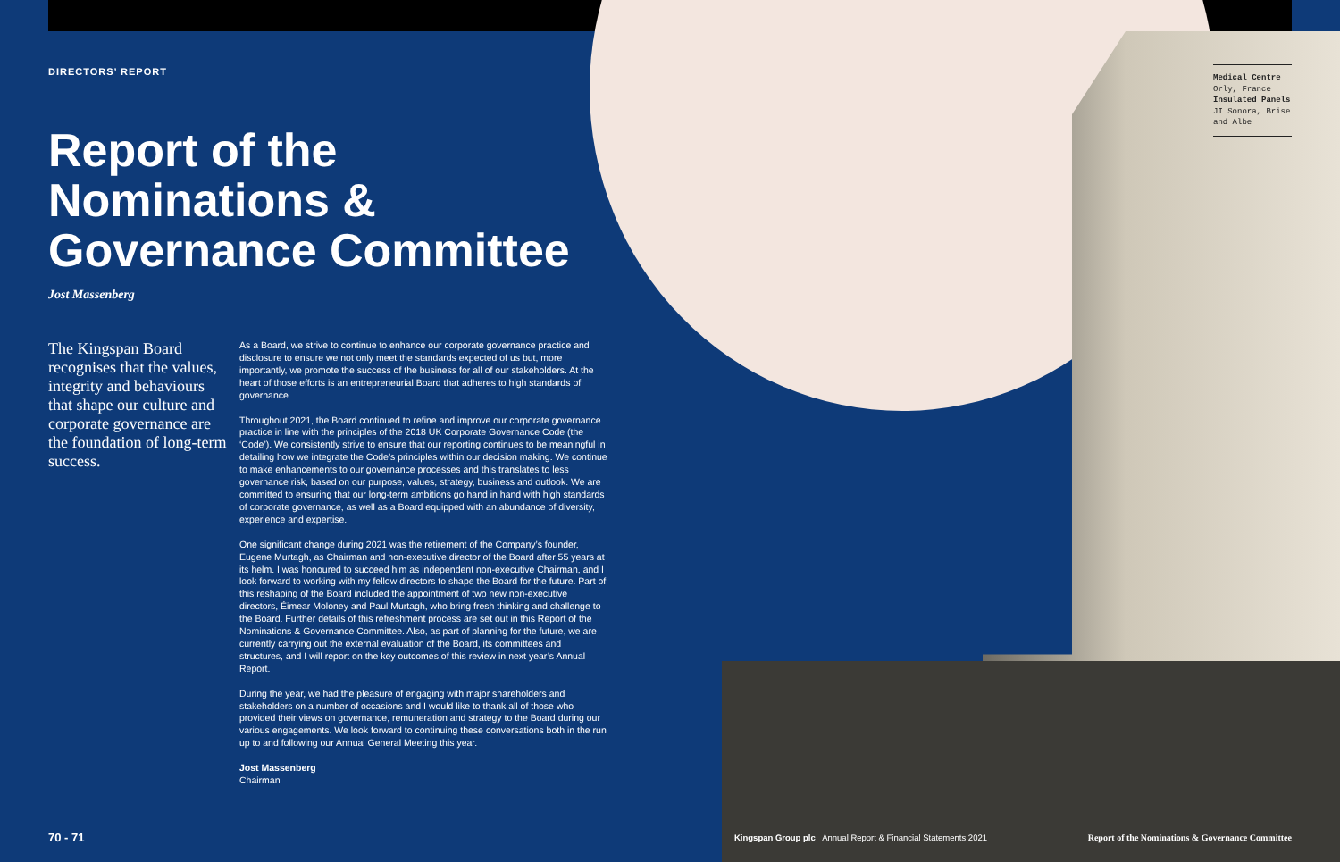DIRECTORS’ REPORT
Report of the Nominations & Governance Committee
Jost Massenberg
The Kingspan Board recognises that the values, integrity and behaviours that shape our culture and corporate governance are the foundation of long-term success.
As a Board, we strive to continue to enhance our corporate governance practice and disclosure to ensure we not only meet the standards expected of us but, more importantly, we promote the success of the business for all of our stakeholders. At the heart of those efforts is an entrepreneurial Board that adheres to high standards of governance.
Throughout 2021, the Board continued to refine and improve our corporate governance practice in line with the principles of the 2018 UK Corporate Governance Code (the ‘Code’). We consistently strive to ensure that our reporting continues to be meaningful in detailing how we integrate the Code’s principles within our decision making. We continue to make enhancements to our governance processes and this translates to less governance risk, based on our purpose, values, strategy, business and outlook. We are committed to ensuring that our long-term ambitions go hand in hand with high standards of corporate governance, as well as a Board equipped with an abundance of diversity, experience and expertise.
One significant change during 2021 was the retirement of the Company’s founder, Eugene Murtagh, as Chairman and non-executive director of the Board after 55 years at its helm. I was honoured to succeed him as independent non-executive Chairman, and I look forward to working with my fellow directors to shape the Board for the future. Part of this reshaping of the Board included the appointment of two new non-executive directors, Éimear Moloney and Paul Murtagh, who bring fresh thinking and challenge to the Board. Further details of this refreshment process are set out in this Report of the Nominations & Governance Committee. Also, as part of planning for the future, we are currently carrying out the external evaluation of the Board, its committees and structures, and I will report on the key outcomes of this review in next year’s Annual Report.
During the year, we had the pleasure of engaging with major shareholders and stakeholders on a number of occasions and I would like to thank all of those who provided their views on governance, remuneration and strategy to the Board during our various engagements. We look forward to continuing these conversations both in the run up to and following our Annual General Meeting this year.
Jost Massenberg
Chairman
Medical Centre
Orly, France
Insulated Panels
JI Sonora, Brise and Albe
70 - 71
Kingspan Group plc Annual Report & Financial Statements 2021
Report of the Nominations & Governance Committee